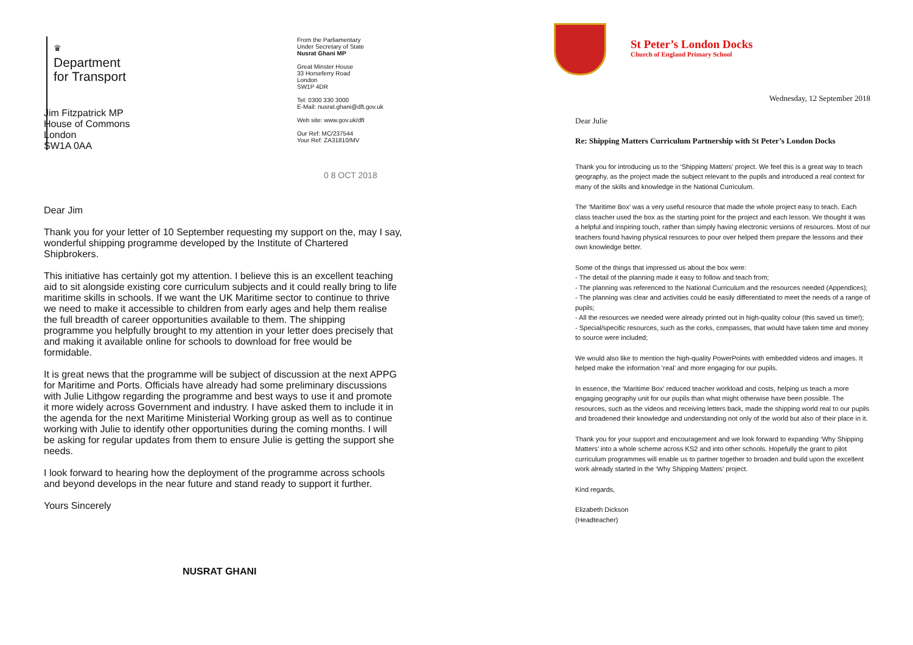♛
Department
for Transport
From the Parliamentary
Under Secretary of State
Nusrat Ghani MP
Great Minster House
33 Horseferry Road
London
SW1P 4DR
Tel: 0300 330 3000
E-Mail: nusrat.ghani@dft.gov.uk
Web site: www.gov.uk/dft
Our Ref: MC/237544
Your Ref: ZA31810/MV
Jim Fitzpatrick MP
House of Commons
London
SW1A 0AA
0 8 OCT 2018
Dear Jim
Thank you for your letter of 10 September requesting my support on the, may I say, wonderful shipping programme developed by the Institute of Chartered Shipbrokers.
This initiative has certainly got my attention. I believe this is an excellent teaching aid to sit alongside existing core curriculum subjects and it could really bring to life maritime skills in schools. If we want the UK Maritime sector to continue to thrive we need to make it accessible to children from early ages and help them realise the full breadth of career opportunities available to them. The shipping programme you helpfully brought to my attention in your letter does precisely that and making it available online for schools to download for free would be formidable.
It is great news that the programme will be subject of discussion at the next APPG for Maritime and Ports. Officials have already had some preliminary discussions with Julie Lithgow regarding the programme and best ways to use it and promote it more widely across Government and industry. I have asked them to include it in the agenda for the next Maritime Ministerial Working group as well as to continue working with Julie to identify other opportunities during the coming months. I will be asking for regular updates from them to ensure Julie is getting the support she needs.
I look forward to hearing how the deployment of the programme across schools and beyond develops in the near future and stand ready to support it further.
Yours Sincerely
NUSRAT GHANI
St Peter’s London Docks
Church of England Primary School
Wednesday, 12 September 2018
Dear Julie
Re: Shipping Matters Curriculum Partnership with St Peter’s London Docks
Thank you for introducing us to the ‘Shipping Matters’ project. We feel this is a great way to teach geography, as the project made the subject relevant to the pupils and introduced a real context for many of the skills and knowledge in the National Curriculum.
The ‘Maritime Box’ was a very useful resource that made the whole project easy to teach. Each class teacher used the box as the starting point for the project and each lesson. We thought it was a helpful and inspiring touch, rather than simply having electronic versions of resources. Most of our teachers found having physical resources to pour over helped them prepare the lessons and their own knowledge better.
Some of the things that impressed us about the box were:
- The detail of the planning made it easy to follow and teach from;
- The planning was referenced to the National Curriculum and the resources needed (Appendices);
- The planning was clear and activities could be easily differentiated to meet the needs of a range of pupils;
- All the resources we needed were already printed out in high-quality colour (this saved us time!);
- Special/specific resources, such as the corks, compasses, that would have taken time and money to source were included;
We would also like to mention the high-quality PowerPoints with embedded videos and images. It helped make the information ‘real’ and more engaging for our pupils.
In essence, the ‘Maritime Box’ reduced teacher workload and costs, helping us teach a more engaging geography unit for our pupils than what might otherwise have been possible. The resources, such as the videos and receiving letters back, made the shipping world real to our pupils and broadened their knowledge and understanding not only of the world but also of their place in it.
Thank you for your support and encouragement and we look forward to expanding ‘Why Shipping Matters’ into a whole scheme across KS2 and into other schools. Hopefully the grant to pilot curriculum programmes will enable us to partner together to broaden and build upon the excellent work already started in the ‘Why Shipping Matters’ project.
Kind regards,
Elizabeth Dickson
(Headteacher)